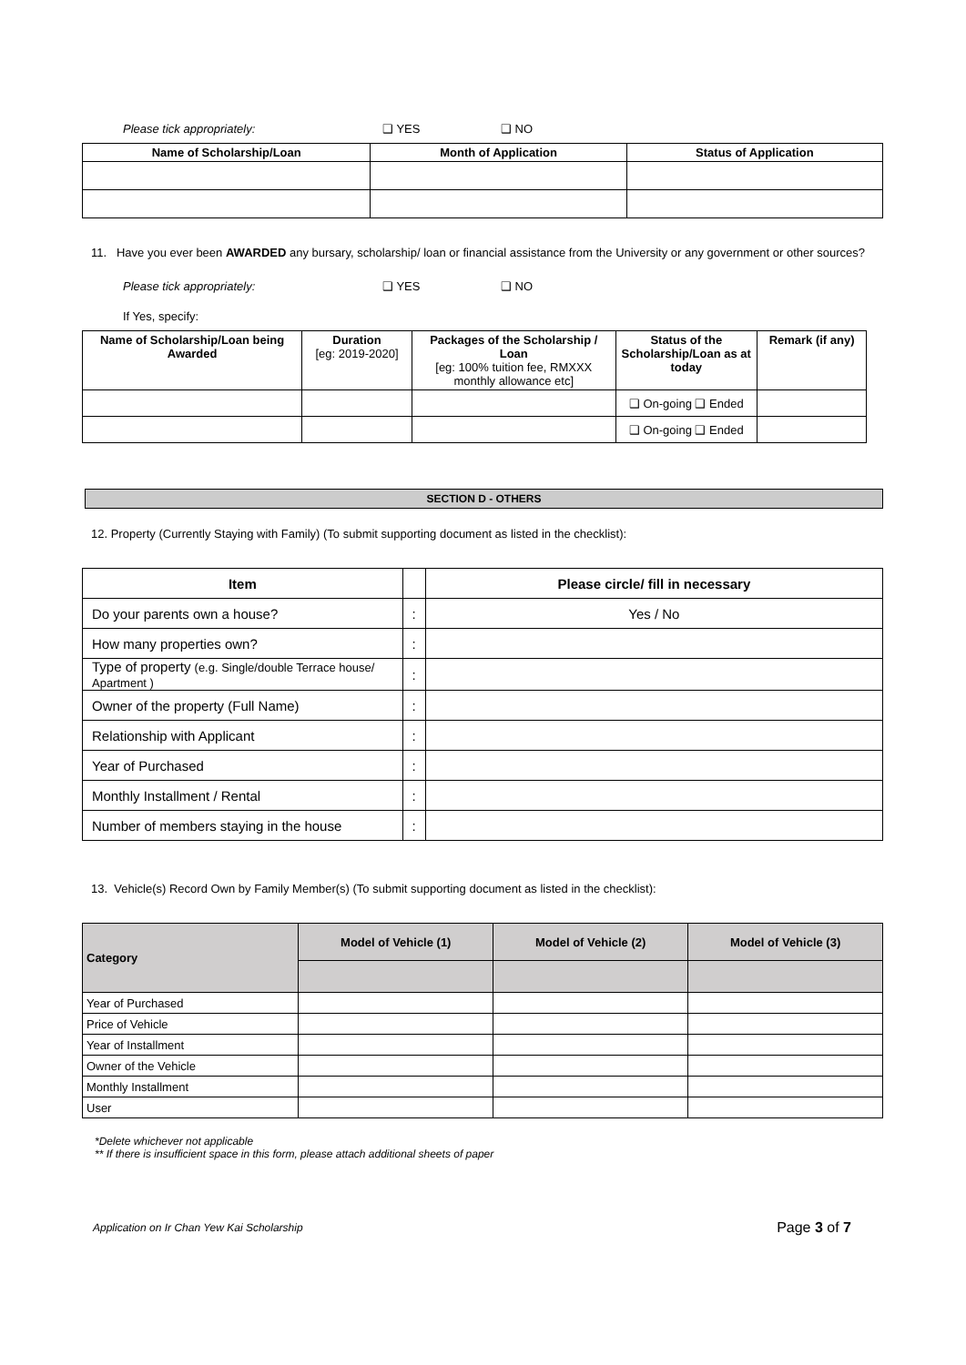Please tick appropriately: ❑ YES ❑ NO
| Name of Scholarship/Loan | Month of Application | Status of Application |
| --- | --- | --- |
11. Have you ever been AWARDED any bursary, scholarship/ loan or financial assistance from the University or any government or other sources?
Please tick appropriately: ❑ YES ❑ NO
If Yes, specify:
| Name of Scholarship/Loan being Awarded | Duration [eg: 2019-2020] | Packages of the Scholarship / Loan [eg: 100% tuition fee, RMXXX monthly allowance etc] | Status of the Scholarship/Loan as at today | Remark (if any) |
| | | | ❑ On-going ❑ Ended | |
| | | | ❑ On-going ❑ Ended | |
SECTION D - OTHERS
12. Property (Currently Staying with Family) (To submit supporting document as listed in the checklist):
| Item | | Please circle/ fill in necessary |
| Do your parents own a house? | : | Yes / No |
| How many properties own? | : | |
| Type of property (e.g. Single/double Terrace house/ Apartment ) | : | |
| Owner of the property (Full Name) | : | |
| Relationship with Applicant | : | |
| Year of Purchased | : | |
| Monthly Installment / Rental | : | |
| Number of members staying in the house | : | |
13. Vehicle(s) Record Own by Family Member(s) (To submit supporting document as listed in the checklist):
| Category | Model of Vehicle (1) | Model of Vehicle (2) | Model of Vehicle (3) |
| --- | --- | --- | --- |
| Year of Purchased | | | |
| Price of Vehicle | | | |
| Year of Installment | | | |
| Owner of the Vehicle | | | |
| Monthly Installment | | | |
| User | | | |
*Delete whichever not applicable
** If there is insufficient space in this form, please attach additional sheets of paper
Application on Ir Chan Yew Kai Scholarship Page 3 of 7